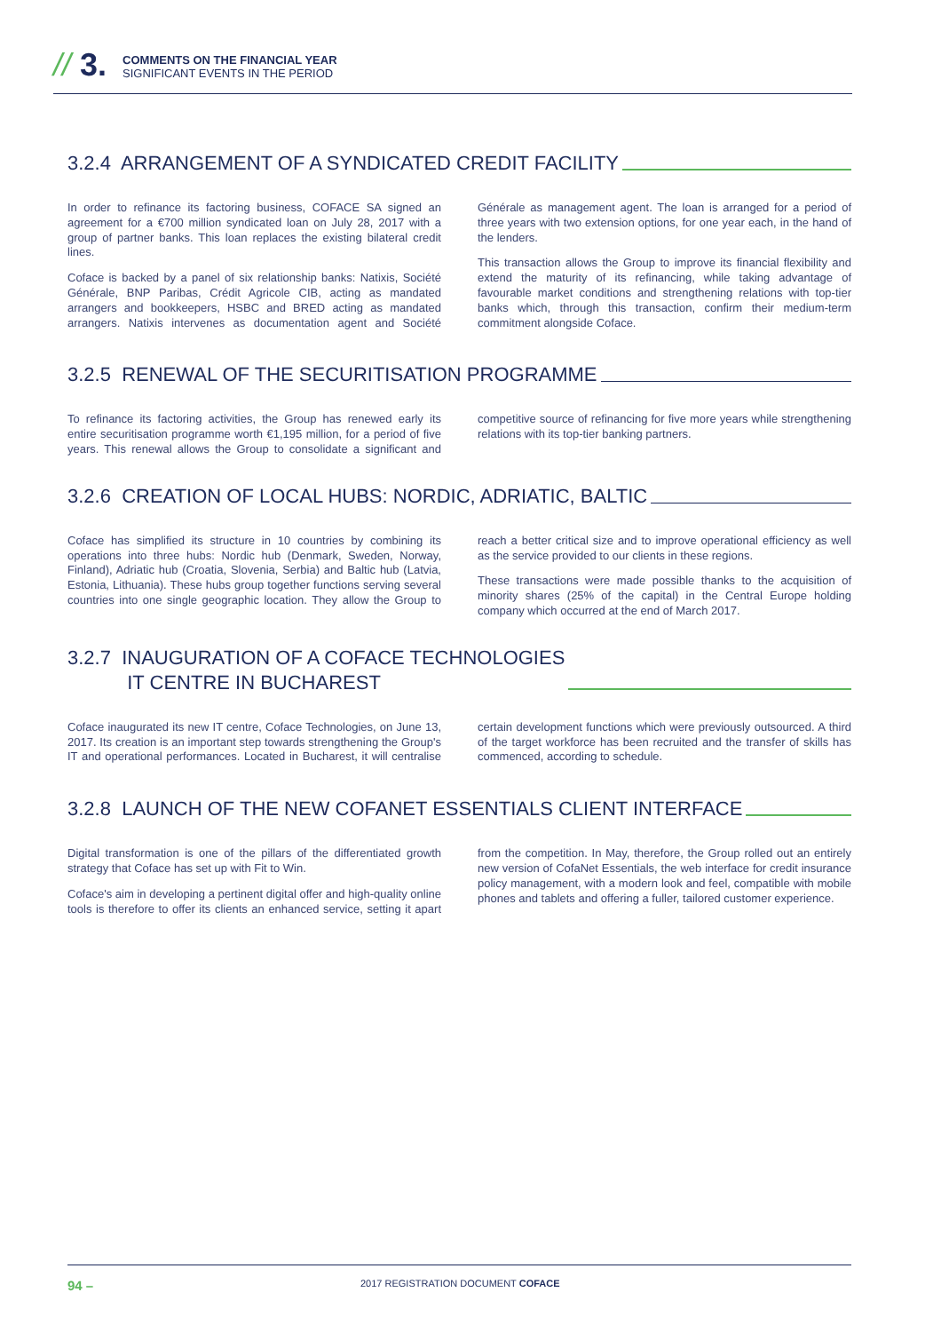// 3.
COMMENTS ON THE FINANCIAL YEAR
SIGNIFICANT EVENTS IN THE PERIOD
3.2.4 ARRANGEMENT OF A SYNDICATED CREDIT FACILITY
In order to refinance its factoring business, COFACE SA signed an agreement for a €700 million syndicated loan on July 28, 2017 with a group of partner banks. This loan replaces the existing bilateral credit lines.
Coface is backed by a panel of six relationship banks: Natixis, Société Générale, BNP Paribas, Crédit Agricole CIB, acting as mandated arrangers and bookkeepers, HSBC and BRED acting as mandated arrangers. Natixis intervenes as documentation agent and Société Générale as management agent. The loan is arranged for a period of three years with two extension options, for one year each, in the hand of the lenders.
This transaction allows the Group to improve its financial flexibility and extend the maturity of its refinancing, while taking advantage of favourable market conditions and strengthening relations with top-tier banks which, through this transaction, confirm their medium-term commitment alongside Coface.
3.2.5 RENEWAL OF THE SECURITISATION PROGRAMME
To refinance its factoring activities, the Group has renewed early its entire securitisation programme worth €1,195 million, for a period of five years. This renewal allows the Group to consolidate a significant and competitive source of refinancing for five more years while strengthening relations with its top-tier banking partners.
3.2.6 CREATION OF LOCAL HUBS: NORDIC, ADRIATIC, BALTIC
Coface has simplified its structure in 10 countries by combining its operations into three hubs: Nordic hub (Denmark, Sweden, Norway, Finland), Adriatic hub (Croatia, Slovenia, Serbia) and Baltic hub (Latvia, Estonia, Lithuania). These hubs group together functions serving several countries into one single geographic location. They allow the Group to reach a better critical size and to improve operational efficiency as well as the service provided to our clients in these regions.
These transactions were made possible thanks to the acquisition of minority shares (25% of the capital) in the Central Europe holding company which occurred at the end of March 2017.
3.2.7 INAUGURATION OF A COFACE TECHNOLOGIES
IT CENTRE IN BUCHAREST
Coface inaugurated its new IT centre, Coface Technologies, on June 13, 2017. Its creation is an important step towards strengthening the Group's IT and operational performances. Located in Bucharest, it will centralise certain development functions which were previously outsourced. A third of the target workforce has been recruited and the transfer of skills has commenced, according to schedule.
3.2.8 LAUNCH OF THE NEW COFANET ESSENTIALS CLIENT INTERFACE
Digital transformation is one of the pillars of the differentiated growth strategy that Coface has set up with Fit to Win.
Coface's aim in developing a pertinent digital offer and high-quality online tools is therefore to offer its clients an enhanced service, setting it apart from the competition. In May, therefore, the Group rolled out an entirely new version of CofaNet Essentials, the web interface for credit insurance policy management, with a modern look and feel, compatible with mobile phones and tablets and offering a fuller, tailored customer experience.
94 – 2017 REGISTRATION DOCUMENT COFACE